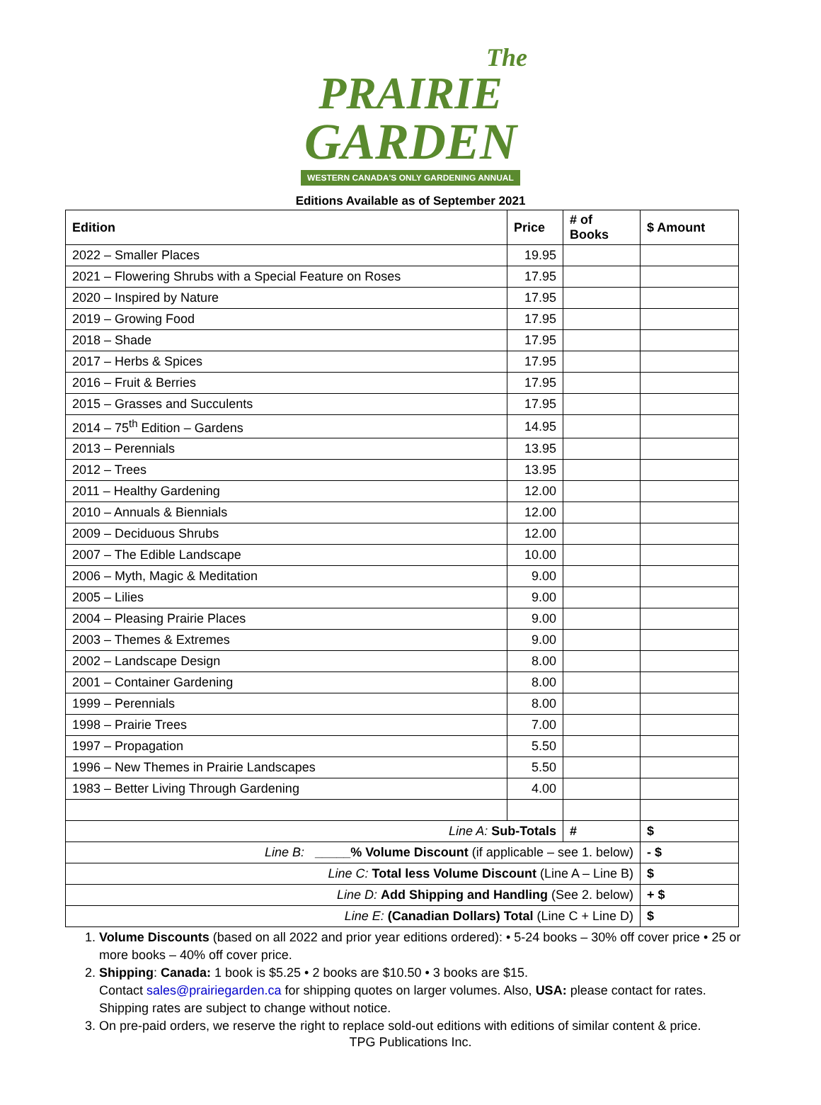The
PRAIRIE
GARDEN
WESTERN CANADA'S ONLY GARDENING ANNUAL
Editions Available as of September 2021
| Edition | Price | # of Books | $ Amount |
| --- | --- | --- | --- |
| 2022 – Smaller Places | 19.95 | | |
| 2021 – Flowering Shrubs with a Special Feature on Roses | 17.95 | | |
| 2020 – Inspired by Nature | 17.95 | | |
| 2019 – Growing Food | 17.95 | | |
| 2018 – Shade | 17.95 | | |
| 2017 – Herbs & Spices | 17.95 | | |
| 2016 – Fruit & Berries | 17.95 | | |
| 2015 – Grasses and Succulents | 17.95 | | |
| 2014 – 75<sup>th</sup> Edition – Gardens | 14.95 | | |
| 2013 – Perennials | 13.95 | | |
| 2012 – Trees | 13.95 | | |
| 2011 – Healthy Gardening | 12.00 | | |
| 2010 – Annuals & Biennials | 12.00 | | |
| 2009 – Deciduous Shrubs | 12.00 | | |
| 2007 – The Edible Landscape | 10.00 | | |
| 2006 – Myth, Magic & Meditation | 9.00 | | |
| 2005 – Lilies | 9.00 | | |
| 2004 – Pleasing Prairie Places | 9.00 | | |
| 2003 – Themes & Extremes | 9.00 | | |
| 2002 – Landscape Design | 8.00 | | |
| 2001 – Container Gardening | 8.00 | | |
| 1999 – Perennials | 8.00 | | |
| 1998 – Prairie Trees | 7.00 | | |
| 1997 – Propagation | 5.50 | | |
| 1996 – New Themes in Prairie Landscapes | 5.50 | | |
| 1983 – Better Living Through Gardening | 4.00 | | |
| Line A: Sub-Totals | | # | $ |
| Line B: _____% Volume Discount (if applicable – see 1. below) | | | - $ |
| Line C: Total less Volume Discount (Line A – Line B) | | | $ |
| Line D: Add Shipping and Handling (See 2. below) | | | + $ |
| Line E: (Canadian Dollars) Total (Line C + Line D) | | | $ |
1. Volume Discounts (based on all 2022 and prior year editions ordered): • 5-24 books – 30% off cover price • 25 or more books – 40% off cover price.
2. Shipping: Canada: 1 book is $5.25 • 2 books are $10.50 • 3 books are $15.
Contact sales@prairiegarden.ca for shipping quotes on larger volumes. Also, USA: please contact for rates. Shipping rates are subject to change without notice.
3. On pre-paid orders, we reserve the right to replace sold-out editions with editions of similar content & price.
TPG Publications Inc.